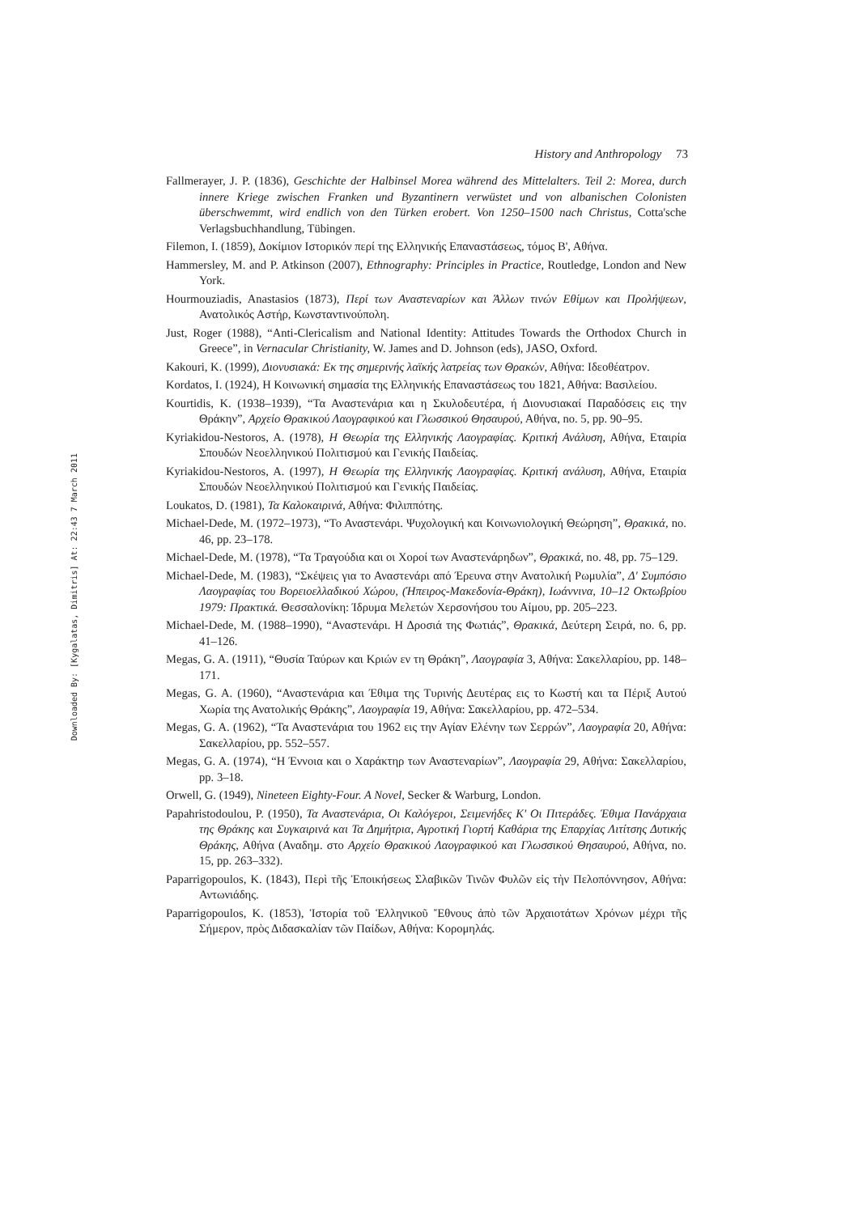Downloaded By: [Kygalatas, Dimitris] At: 22:43 7 March 2011
History and Anthropology 73
Fallmerayer, J. P. (1836), Geschichte der Halbinsel Morea während des Mittelalters. Teil 2: Morea, durch innere Kriege zwischen Franken und Byzantinern verwüstet und von albanischen Colonisten überschwemmt, wird endlich von den Türken erobert. Von 1250–1500 nach Christus, Cotta'sche Verlagsbuchhandlung, Tübingen.
Filemon, I. (1859), Δοκίμιον Ιστορικόν περί της Ελληνικής Επαναστάσεως, τόμος Β', Αθήνα.
Hammersley, M. and P. Atkinson (2007), Ethnography: Principles in Practice, Routledge, London and New York.
Hourmouziadis, Anastasios (1873), Περί των Αναστεναρίων και Άλλων τινών Εθίμων και Προλήψεων, Ανατολικός Αστήρ, Κωνσταντινούπολη.
Just, Roger (1988), “Anti-Clericalism and National Identity: Attitudes Towards the Orthodox Church in Greece”, in Vernacular Christianity, W. James and D. Johnson (eds), JASO, Oxford.
Kakouri, K. (1999), Διονυσιακά: Εκ της σημερινής λαϊκής λατρείας των Θρακών, Αθήνα: Ιδεοθέατρον.
Kordatos, I. (1924), Η Κοινωνική σημασία της Ελληνικής Επαναστάσεως του 1821, Αθήνα: Βασιλείου.
Kourtidis, K. (1938–1939), “Τα Αναστενάρια και η Σκυλοδευτέρα, ή Διονυσιακαί Παραδόσεις εις την Θράκην”, Αρχείο Θρακικού Λαογραφικού και Γλωσσικού Θησαυρού, Αθήνα, no. 5, pp. 90–95.
Kyriakidou-Nestoros, A. (1978), Η Θεωρία της Ελληνικής Λαογραφίας. Κριτική Ανάλυση, Αθήνα, Εταιρία Σπουδών Νεοελληνικού Πολιτισμού και Γενικής Παιδείας.
Kyriakidou-Nestoros, A. (1997), Η Θεωρία της Ελληνικής Λαογραφίας. Κριτική ανάλυση, Αθήνα, Εταιρία Σπουδών Νεοελληνικού Πολιτισμού και Γενικής Παιδείας.
Loukatos, D. (1981), Τα Καλοκαιρινά, Αθήνα: Φιλιππότης.
Michael-Dede, M. (1972–1973), “Το Αναστενάρι. Ψυχολογική και Κοινωνιολογική Θεώρηση”, Θρακικά, no. 46, pp. 23–178.
Michael-Dede, M. (1978), “Τα Τραγούδια και οι Χοροί των Αναστενάρηδων”, Θρακικά, no. 48, pp. 75–129.
Michael-Dede, M. (1983), “Σκέψεις για το Αναστενάρι από Έρευνα στην Ανατολική Ρωμυλία”, Δ' Συμπόσιο Λαογραφίας του Βορειοελλαδικού Χώρου, (Ήπειρος-Μακεδονία-Θράκη), Ιωάννινα, 10–12 Οκτωβρίου 1979: Πρακτικά. Θεσσαλονίκη: Ίδρυμα Μελετών Χερσονήσου του Αίμου, pp. 205–223.
Michael-Dede, M. (1988–1990), “Αναστενάρι. Η Δροσιά της Φωτιάς”, Θρακικά, Δεύτερη Σειρά, no. 6, pp. 41–126.
Megas, G. A. (1911), “Θυσία Ταύρων και Κριών εν τη Θράκη”, Λαογραφία 3, Αθήνα: Σακελλαρίου, pp. 148–171.
Megas, G. A. (1960), “Αναστενάρια και Έθιμα της Τυρινής Δευτέρας εις το Κωστή και τα Πέριξ Αυτού Χωρία της Ανατολικής Θράκης”, Λαογραφία 19, Αθήνα: Σακελλαρίου, pp. 472–534.
Megas, G. A. (1962), “Τα Αναστενάρια του 1962 εις την Αγίαν Ελένην των Σερρών”, Λαογραφία 20, Αθήνα: Σακελλαρίου, pp. 552–557.
Megas, G. A. (1974), “Η Έννοια και ο Χαράκτηρ των Αναστεναρίων”, Λαογραφία 29, Αθήνα: Σακελλαρίου, pp. 3–18.
Orwell, G. (1949), Nineteen Eighty-Four. A Novel, Secker & Warburg, London.
Papahristodoulou, P. (1950), Τα Αναστενάρια, Οι Καλόγεροι, Σειμενήδες Κ' Οι Πιτεράδες. Έθιμα Πανάρχαια της Θράκης και Συγκαιρινά και Τα Δημήτρια, Αγροτική Γιορτή Καθάρια της Επαρχίας Λιτίτσης Δυτικής Θράκης, Αθήνα (Αναδημ. στο Αρχείο Θρακικού Λαογραφικού και Γλωσσικού Θησαυρού, Αθήνα, no. 15, pp. 263–332).
Paparrigopoulos, K. (1843), Περὶ τῆς Ἐποικήσεως Σλαβικῶν Τινῶν Φυλῶν εἰς τὴν Πελοπόννησον, Αθήνα: Αντωνιάδης.
Paparrigopoulos, K. (1853), Ἱστορία τοῦ Ἑλληνικοῦ Ἔθνους ἀπὸ τῶν Ἀρχαιοτάτων Χρόνων μέχρι τῆς Σήμερον, πρὸς Διδασκαλίαν τῶν Παίδων, Αθήνα: Κορομηλάς.